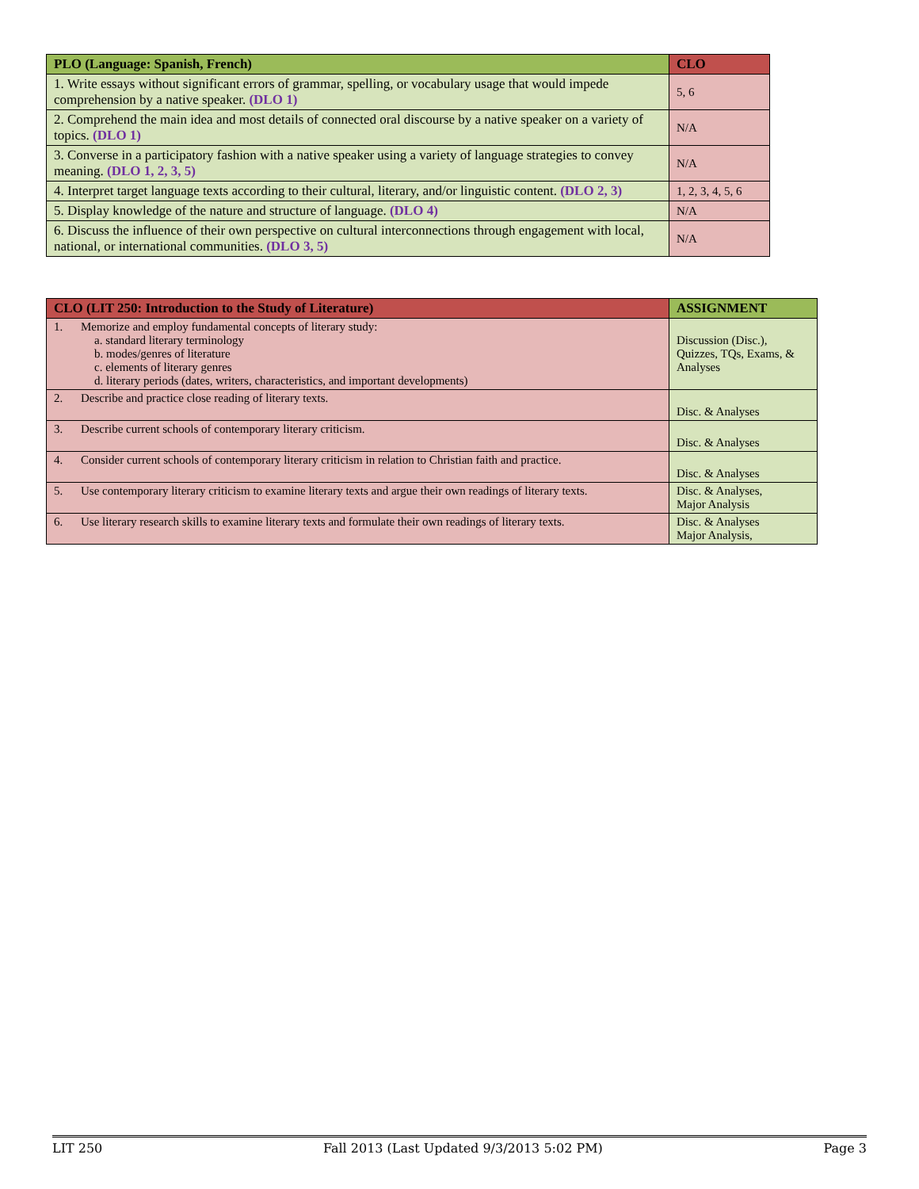| PLO (Language: Spanish, French) | CLO |
| --- | --- |
| 1. Write essays without significant errors of grammar, spelling, or vocabulary usage that would impede comprehension by a native speaker. (DLO 1) | 5, 6 |
| 2. Comprehend the main idea and most details of connected oral discourse by a native speaker on a variety of topics. (DLO 1) | N/A |
| 3. Converse in a participatory fashion with a native speaker using a variety of language strategies to convey meaning. (DLO 1, 2, 3, 5) | N/A |
| 4. Interpret target language texts according to their cultural, literary, and/or linguistic content. (DLO 2, 3) | 1, 2, 3, 4, 5, 6 |
| 5. Display knowledge of the nature and structure of language. (DLO 4) | N/A |
| 6. Discuss the influence of their own perspective on cultural interconnections through engagement with local, national, or international communities. (DLO 3, 5) | N/A |
| CLO (LIT 250: Introduction to the Study of Literature) | ASSIGNMENT |
| --- | --- |
| 1. Memorize and employ fundamental concepts of literary study: a. standard literary terminology b. modes/genres of literature c. elements of literary genres d. literary periods (dates, writers, characteristics, and important developments) | Discussion (Disc.), Quizzes, TQs, Exams, & Analyses |
| 2. Describe and practice close reading of literary texts. | Disc. & Analyses |
| 3. Describe current schools of contemporary literary criticism. | Disc. & Analyses |
| 4. Consider current schools of contemporary literary criticism in relation to Christian faith and practice. | Disc. & Analyses |
| 5. Use contemporary literary criticism to examine literary texts and argue their own readings of literary texts. | Disc. & Analyses, Major Analysis |
| 6. Use literary research skills to examine literary texts and formulate their own readings of literary texts. | Disc. & Analyses Major Analysis, |
LIT 250 Fall 2013 (Last Updated 9/3/2013 5:02 PM) Page 3